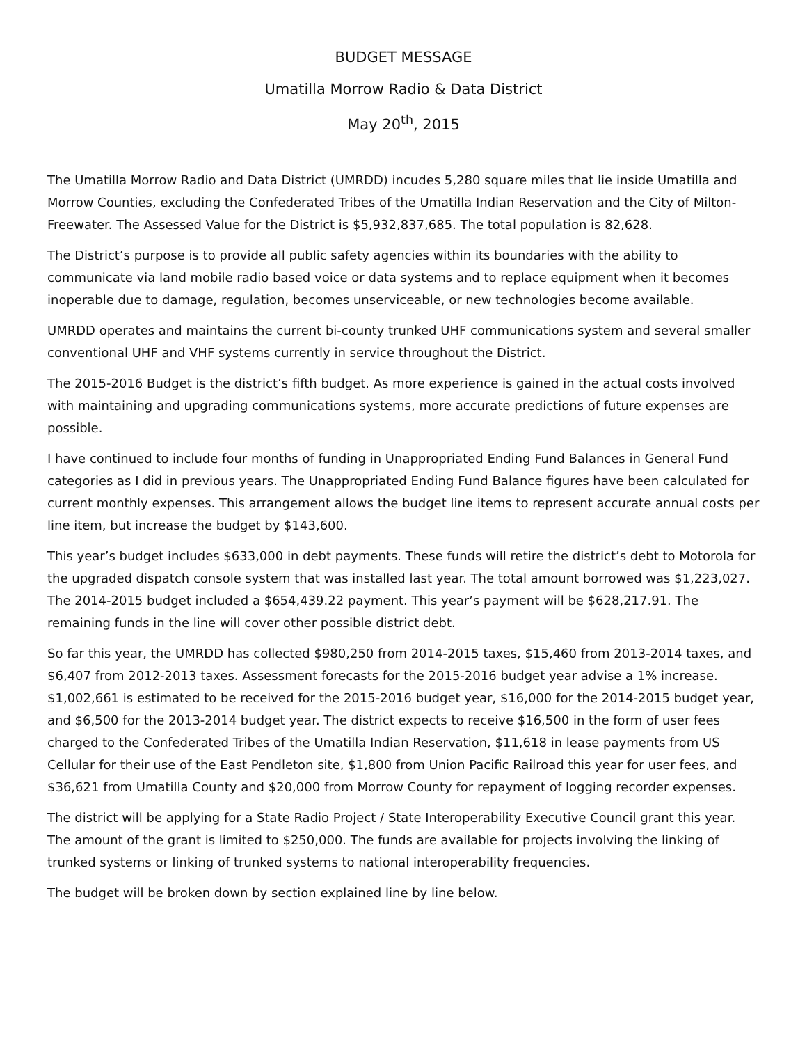BUDGET MESSAGE
Umatilla Morrow Radio & Data District
May 20<sup>th</sup>, 2015
The Umatilla Morrow Radio and Data District (UMRDD) incudes 5,280 square miles that lie inside Umatilla and Morrow Counties, excluding the Confederated Tribes of the Umatilla Indian Reservation and the City of Milton-Freewater. The Assessed Value for the District is $5,932,837,685. The total population is 82,628.
The District’s purpose is to provide all public safety agencies within its boundaries with the ability to communicate via land mobile radio based voice or data systems and to replace equipment when it becomes inoperable due to damage, regulation, becomes unserviceable, or new technologies become available.
UMRDD operates and maintains the current bi-county trunked UHF communications system and several smaller conventional UHF and VHF systems currently in service throughout the District.
The 2015-2016 Budget is the district’s fifth budget. As more experience is gained in the actual costs involved with maintaining and upgrading communications systems, more accurate predictions of future expenses are possible.
I have continued to include four months of funding in Unappropriated Ending Fund Balances in General Fund categories as I did in previous years. The Unappropriated Ending Fund Balance figures have been calculated for current monthly expenses. This arrangement allows the budget line items to represent accurate annual costs per line item, but increase the budget by $143,600.
This year’s budget includes $633,000 in debt payments. These funds will retire the district’s debt to Motorola for the upgraded dispatch console system that was installed last year. The total amount borrowed was $1,223,027. The 2014-2015 budget included a $654,439.22 payment. This year’s payment will be $628,217.91. The remaining funds in the line will cover other possible district debt.
So far this year, the UMRDD has collected $980,250 from 2014-2015 taxes, $15,460 from 2013-2014 taxes, and $6,407 from 2012-2013 taxes. Assessment forecasts for the 2015-2016 budget year advise a 1% increase. $1,002,661 is estimated to be received for the 2015-2016 budget year, $16,000 for the 2014-2015 budget year, and $6,500 for the 2013-2014 budget year. The district expects to receive $16,500 in the form of user fees charged to the Confederated Tribes of the Umatilla Indian Reservation, $11,618 in lease payments from US Cellular for their use of the East Pendleton site, $1,800 from Union Pacific Railroad this year for user fees, and $36,621 from Umatilla County and $20,000 from Morrow County for repayment of logging recorder expenses.
The district will be applying for a State Radio Project / State Interoperability Executive Council grant this year. The amount of the grant is limited to $250,000. The funds are available for projects involving the linking of trunked systems or linking of trunked systems to national interoperability frequencies.
The budget will be broken down by section explained line by line below.